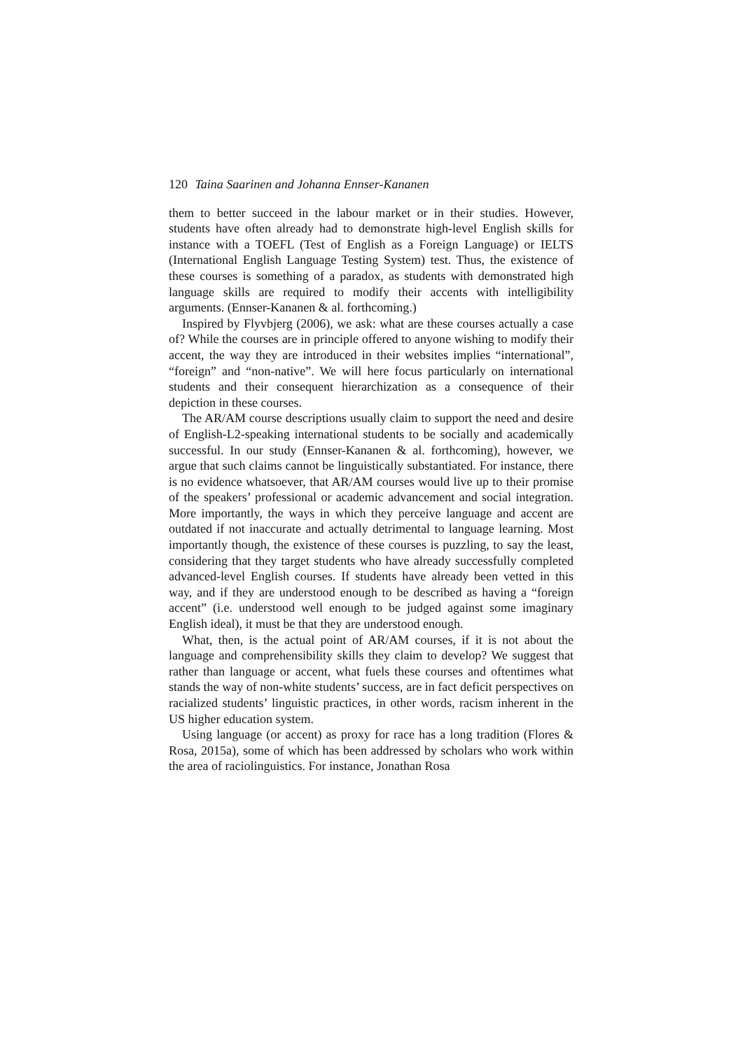120 Taina Saarinen and Johanna Ennser-Kananen
them to better succeed in the labour market or in their studies. However, students have often already had to demonstrate high-level English skills for instance with a TOEFL (Test of English as a Foreign Language) or IELTS (International English Language Testing System) test. Thus, the existence of these courses is something of a paradox, as students with demonstrated high language skills are required to modify their accents with intelligibility arguments. (Ennser-Kananen & al. forthcoming.)
Inspired by Flyvbjerg (2006), we ask: what are these courses actually a case of? While the courses are in principle offered to anyone wishing to modify their accent, the way they are introduced in their websites implies “international”, “foreign” and “non-native”. We will here focus particularly on international students and their consequent hierarchization as a consequence of their depiction in these courses.
The AR/AM course descriptions usually claim to support the need and desire of English-L2-speaking international students to be socially and academically successful. In our study (Ennser-Kananen & al. forthcoming), however, we argue that such claims cannot be linguistically substantiated. For instance, there is no evidence whatsoever, that AR/AM courses would live up to their promise of the speakers’ professional or academic advancement and social integration. More importantly, the ways in which they perceive language and accent are outdated if not inaccurate and actually detrimental to language learning. Most importantly though, the existence of these courses is puzzling, to say the least, considering that they target students who have already successfully completed advanced-level English courses. If students have already been vetted in this way, and if they are understood enough to be described as having a “foreign accent” (i.e. understood well enough to be judged against some imaginary English ideal), it must be that they are understood enough.
What, then, is the actual point of AR/AM courses, if it is not about the language and comprehensibility skills they claim to develop? We suggest that rather than language or accent, what fuels these courses and oftentimes what stands the way of non-white students’ success, are in fact deficit perspectives on racialized students’ linguistic practices, in other words, racism inherent in the US higher education system.
Using language (or accent) as proxy for race has a long tradition (Flores & Rosa, 2015a), some of which has been addressed by scholars who work within the area of raciolinguistics. For instance, Jonathan Rosa